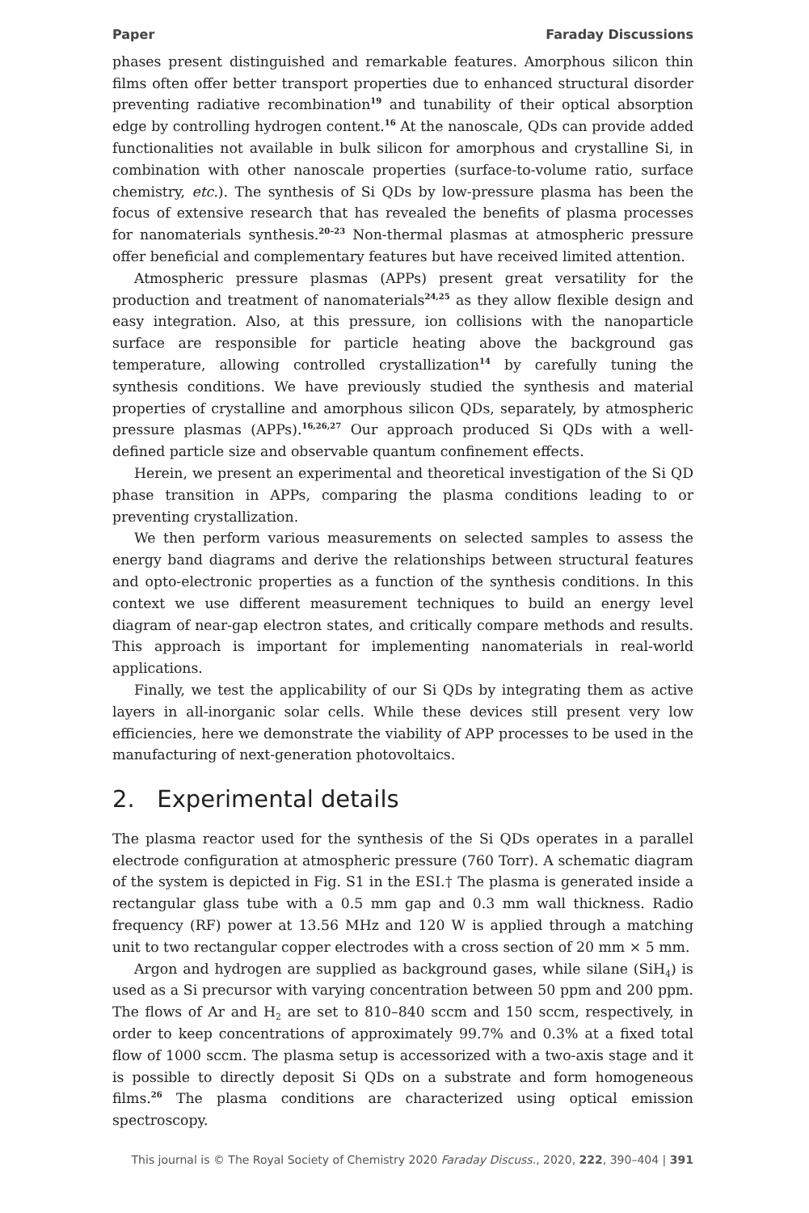Paper Faraday Discussions
phases present distinguished and remarkable features. Amorphous silicon thin films often offer better transport properties due to enhanced structural disorder preventing radiative recombination<sup>19</sup> and tunability of their optical absorption edge by controlling hydrogen content.<sup>16</sup> At the nanoscale, QDs can provide added functionalities not available in bulk silicon for amorphous and crystalline Si, in combination with other nanoscale properties (surface-to-volume ratio, surface chemistry, etc.). The synthesis of Si QDs by low-pressure plasma has been the focus of extensive research that has revealed the benefits of plasma processes for nanomaterials synthesis.<sup>20–23</sup> Non-thermal plasmas at atmospheric pressure offer beneficial and complementary features but have received limited attention.
Atmospheric pressure plasmas (APPs) present great versatility for the production and treatment of nanomaterials<sup>24,25</sup> as they allow flexible design and easy integration. Also, at this pressure, ion collisions with the nanoparticle surface are responsible for particle heating above the background gas temperature, allowing controlled crystallization<sup>14</sup> by carefully tuning the synthesis conditions. We have previously studied the synthesis and material properties of crystalline and amorphous silicon QDs, separately, by atmospheric pressure plasmas (APPs).<sup>16,26,27</sup> Our approach produced Si QDs with a well-defined particle size and observable quantum confinement effects.
Herein, we present an experimental and theoretical investigation of the Si QD phase transition in APPs, comparing the plasma conditions leading to or preventing crystallization.
We then perform various measurements on selected samples to assess the energy band diagrams and derive the relationships between structural features and opto-electronic properties as a function of the synthesis conditions. In this context we use different measurement techniques to build an energy level diagram of near-gap electron states, and critically compare methods and results. This approach is important for implementing nanomaterials in real-world applications.
Finally, we test the applicability of our Si QDs by integrating them as active layers in all-inorganic solar cells. While these devices still present very low efficiencies, here we demonstrate the viability of APP processes to be used in the manufacturing of next-generation photovoltaics.
2. Experimental details
The plasma reactor used for the synthesis of the Si QDs operates in a parallel electrode configuration at atmospheric pressure (760 Torr). A schematic diagram of the system is depicted in Fig. S1 in the ESI.† The plasma is generated inside a rectangular glass tube with a 0.5 mm gap and 0.3 mm wall thickness. Radio frequency (RF) power at 13.56 MHz and 120 W is applied through a matching unit to two rectangular copper electrodes with a cross section of 20 mm × 5 mm.
Argon and hydrogen are supplied as background gases, while silane (SiH<sub>4</sub>) is used as a Si precursor with varying concentration between 50 ppm and 200 ppm. The flows of Ar and H<sub>2</sub> are set to 810–840 sccm and 150 sccm, respectively, in order to keep concentrations of approximately 99.7% and 0.3% at a fixed total flow of 1000 sccm. The plasma setup is accessorized with a two-axis stage and it is possible to directly deposit Si QDs on a substrate and form homogeneous films.<sup>26</sup> The plasma conditions are characterized using optical emission spectroscopy.
This journal is © The Royal Society of Chemistry 2020 Faraday Discuss., 2020, 222, 390–404 | 391